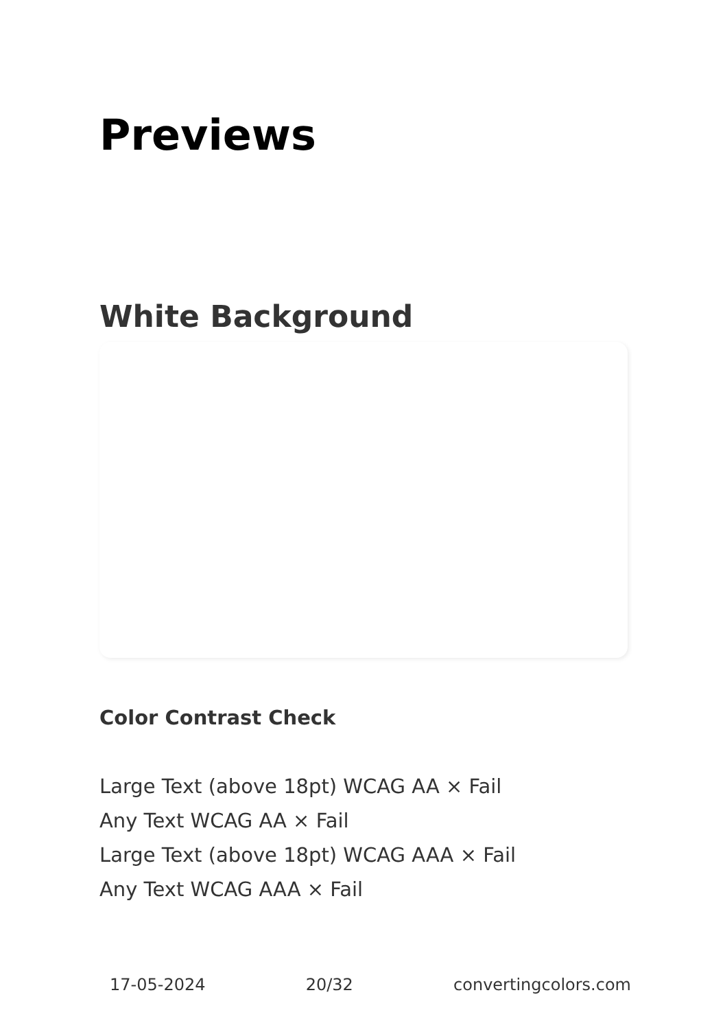Previews
White Background
Color Contrast Check
Large Text (above 18pt) WCAG AA × Fail
Any Text WCAG AA × Fail
Large Text (above 18pt) WCAG AAA × Fail
Any Text WCAG AAA × Fail
17-05-2024 20/32 convertingcolors.com